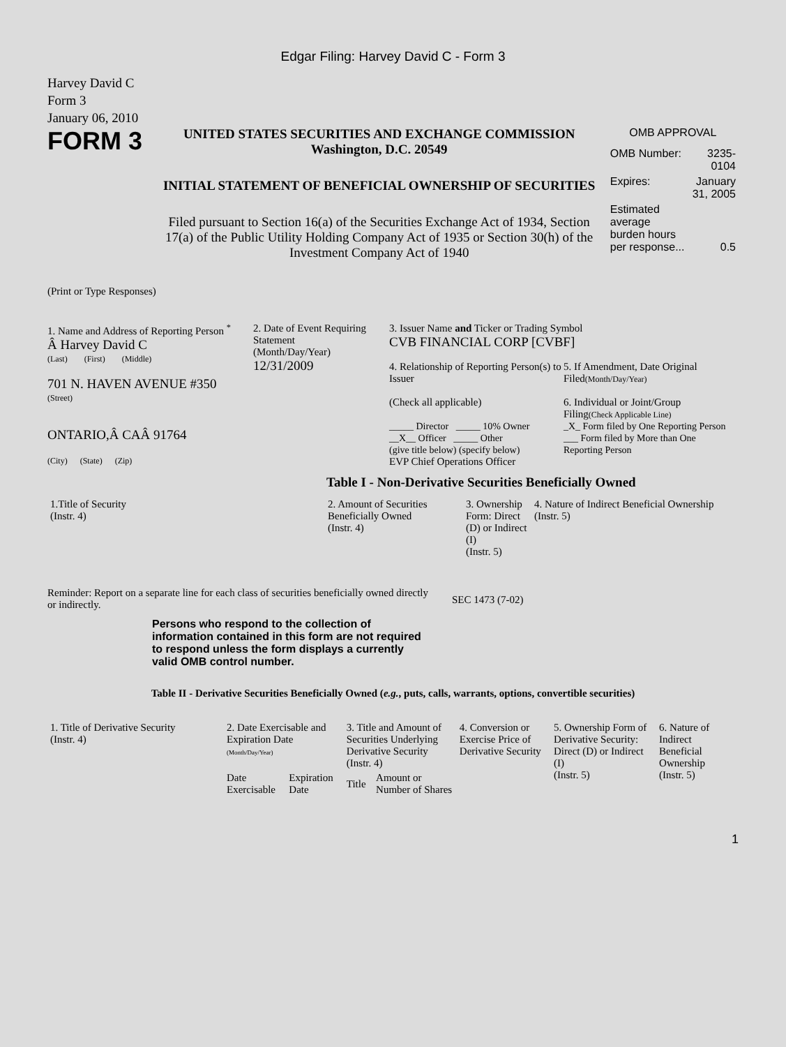Edgar Filing: Harvey David C - Form 3
Harvey David C
Form 3
January 06, 2010
FORM 3
UNITED STATES SECURITIES AND EXCHANGE COMMISSION
Washington, D.C. 20549
INITIAL STATEMENT OF BENEFICIAL OWNERSHIP OF SECURITIES
Filed pursuant to Section 16(a) of the Securities Exchange Act of 1934, Section 17(a) of the Public Utility Holding Company Act of 1935 or Section 30(h) of the Investment Company Act of 1940
OMB APPROVAL
| OMB Number: | 3235-0104 |
| Expires: | January 31, 2005 |
| Estimated average burden hours per response... | 0.5 |
(Print or Type Responses)
1. Name and Address of Reporting Person <sup>*</sup>
Â Harvey David C
(Last) (First) (Middle)
701 N. HAVEN AVENUE #350
(Street)
ONTARIO,Â CAÂ 91764
(City) (State) (Zip)
2. Date of Event Requiring Statement
(Month/Day/Year)
12/31/2009
3. Issuer Name and Ticker or Trading Symbol
CVB FINANCIAL CORP [CVBF]
4. Relationship of Reporting Person(s) to Issuer
(Check all applicable)
_____ Director _____ 10% Owner
__X__ Officer _____ Other
(give title below) (specify below)
EVP Chief Operations Officer
5. If Amendment, Date Original Filed(Month/Day/Year)
6. Individual or Joint/Group Filing(Check Applicable Line)
_X_ Form filed by One Reporting Person
___ Form filed by More than One Reporting Person
Table I - Non-Derivative Securities Beneficially Owned
| 1.Title of Security (Instr. 4) | 2. Amount of Securities Beneficially Owned (Instr. 4) | 3. Ownership Form: Direct (D) or Indirect (I) (Instr. 5) | 4. Nature of Indirect Beneficial Ownership (Instr. 5) |
| --- | --- | --- | --- |
Reminder: Report on a separate line for each class of securities beneficially owned directly or indirectly.
SEC 1473 (7-02)
Persons who respond to the collection of information contained in this form are not required to respond unless the form displays a currently valid OMB control number.
Table II - Derivative Securities Beneficially Owned (e.g., puts, calls, warrants, options, convertible securities)
| 1. Title of Derivative Security (Instr. 4) | 2. Date Exercisable and Expiration Date (Month/Day/Year) | | 3. Title and Amount of Securities Underlying Derivative Security (Instr. 4) | | 4. Conversion or Exercise Price of Derivative Security | 5. Ownership Form of Derivative Security: Direct (D) or Indirect (I) (Instr. 5) | 6. Nature of Indirect Beneficial Ownership (Instr. 5) |
| --- | --- | --- | --- | --- | --- | --- | --- |
| | Date Exercisable | Expiration Date | Title | Amount or Number of Shares | | | |
1